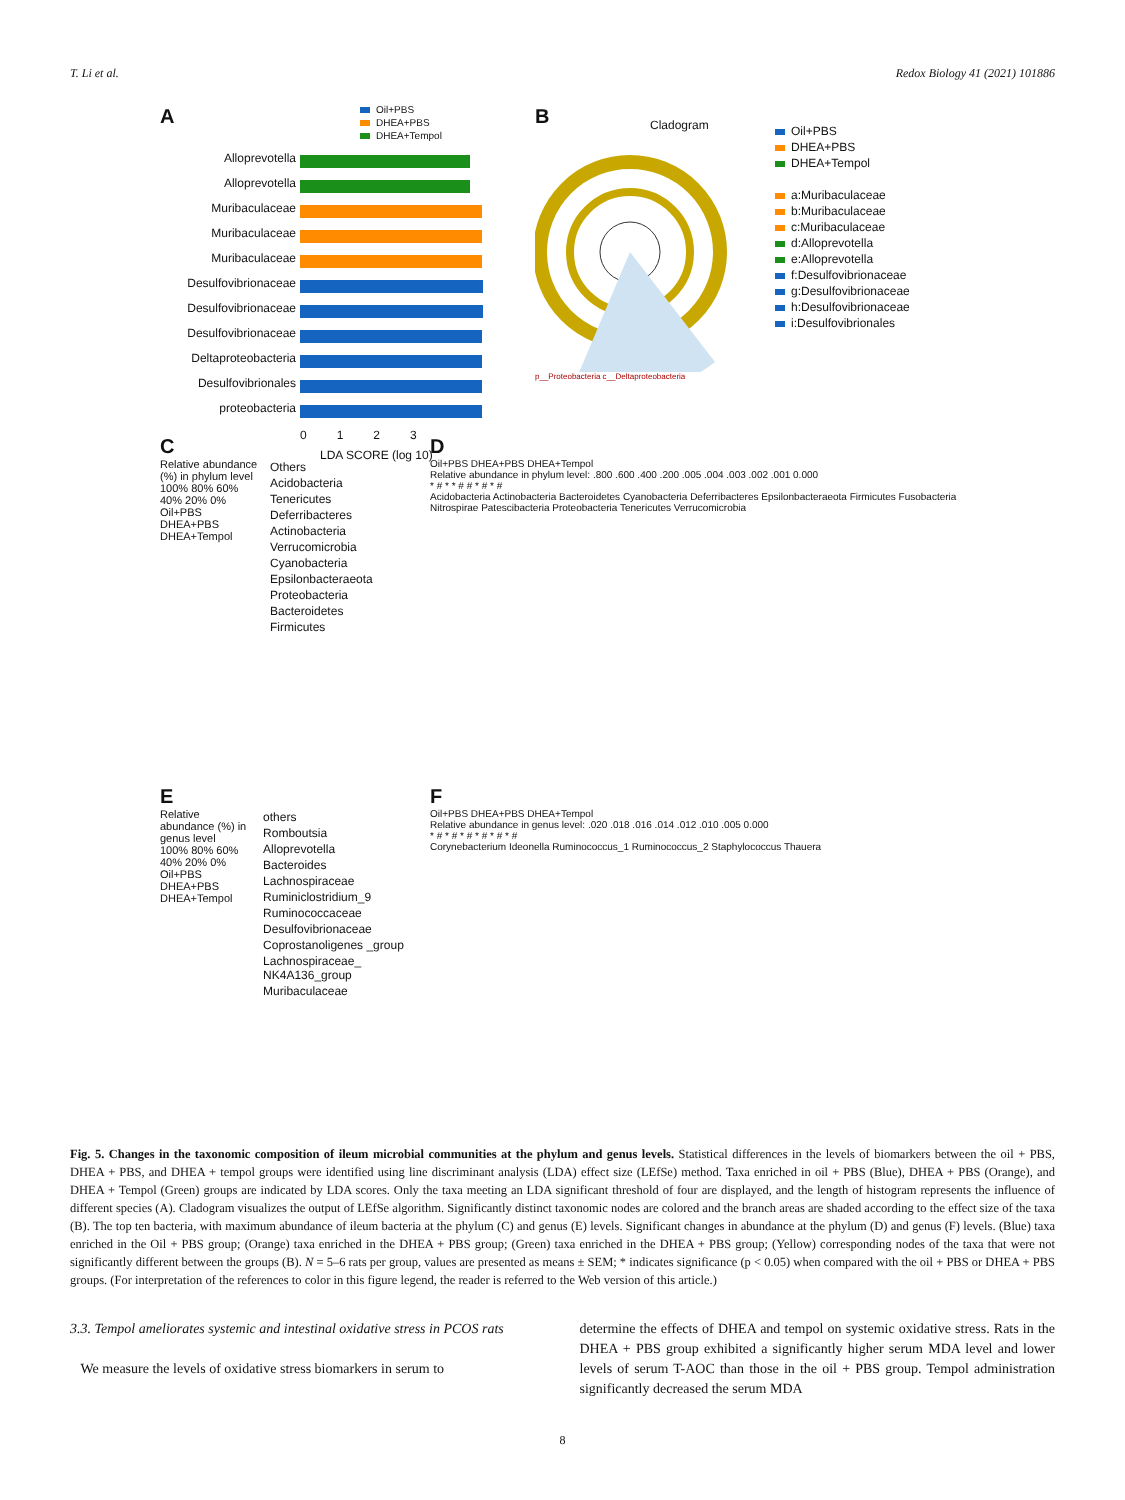T. Li et al. Redox Biology 41 (2021) 101886
A
Oil+PBS
DHEA+PBS
DHEA+Tempol
Alloprevotella
Alloprevotella
Muribaculaceae
Muribaculaceae
Muribaculaceae
Desulfovibrionaceae
Desulfovibrionaceae
Desulfovibrionaceae
Deltaproteobacteria
Desulfovibrionales
proteobacteria
0 1 2 3
LDA SCORE (log 10)
B
Cladogram
Oil+PBS
DHEA+PBS
DHEA+Tempol
a:Muribaculaceae
b:Muribaculaceae
c:Muribaculaceae
d:Alloprevotella
e:Alloprevotella
f:Desulfovibrionaceae
g:Desulfovibrionaceae
h:Desulfovibrionaceae
i:Desulfovibrionales
p__Proteobacteria c__Deltaproteobacteria
C
Relative abundance (%) in phylum level
100% 80% 60% 40% 20% 0%
Oil+PBS DHEA+PBS DHEA+Tempol
Others
Acidobacteria
Tenericutes
Deferribacteres
Actinobacteria
Verrucomicrobia
Cyanobacteria
Epsilonbacteraeota
Proteobacteria
Bacteroidetes
Firmicutes
D
Oil+PBS DHEA+PBS DHEA+Tempol
Relative abundance in phylum level: .800 .600 .400 .200 .005 .004 .003 .002 .001 0.000
* # * * # # * # * #
Acidobacteria Actinobacteria Bacteroidetes Cyanobacteria Deferribacteres Epsilonbacteraeota Firmicutes Fusobacteria Nitrospirae Patescibacteria Proteobacteria Tenericutes Verrucomicrobia
E
Relative abundance (%) in genus level
100% 80% 60% 40% 20% 0%
Oil+PBS DHEA+PBS DHEA+Tempol
others
Romboutsia
Alloprevotella
Bacteroides
Lachnospiraceae
Ruminiclostridium_9
Ruminococcaceae
Desulfovibrionaceae
Coprostanoligenes _group
Lachnospiraceae_ NK4A136_group
Muribaculaceae
F
Oil+PBS DHEA+PBS DHEA+Tempol
Relative abundance in genus level: .020 .018 .016 .014 .012 .010 .005 0.000
* # * # * # * # * # * #
Corynebacterium Ideonella Ruminococcus_1 Ruminococcus_2 Staphylococcus Thauera
Fig. 5. Changes in the taxonomic composition of ileum microbial communities at the phylum and genus levels. Statistical differences in the levels of biomarkers between the oil + PBS, DHEA + PBS, and DHEA + tempol groups were identified using line discriminant analysis (LDA) effect size (LEfSe) method. Taxa enriched in oil + PBS (Blue), DHEA + PBS (Orange), and DHEA + Tempol (Green) groups are indicated by LDA scores. Only the taxa meeting an LDA significant threshold of four are displayed, and the length of histogram represents the influence of different species (A). Cladogram visualizes the output of LEfSe algorithm. Significantly distinct taxonomic nodes are colored and the branch areas are shaded according to the effect size of the taxa (B). The top ten bacteria, with maximum abundance of ileum bacteria at the phylum (C) and genus (E) levels. Significant changes in abundance at the phylum (D) and genus (F) levels. (Blue) taxa enriched in the Oil + PBS group; (Orange) taxa enriched in the DHEA + PBS group; (Green) taxa enriched in the DHEA + PBS group; (Yellow) corresponding nodes of the taxa that were not significantly different between the groups (B). N = 5–6 rats per group, values are presented as means ± SEM; * indicates significance (p < 0.05) when compared with the oil + PBS or DHEA + PBS groups. (For interpretation of the references to color in this figure legend, the reader is referred to the Web version of this article.)
3.3. Tempol ameliorates systemic and intestinal oxidative stress in PCOS rats
We measure the levels of oxidative stress biomarkers in serum to
determine the effects of DHEA and tempol on systemic oxidative stress. Rats in the DHEA + PBS group exhibited a significantly higher serum MDA level and lower levels of serum T-AOC than those in the oil + PBS group. Tempol administration significantly decreased the serum MDA
8